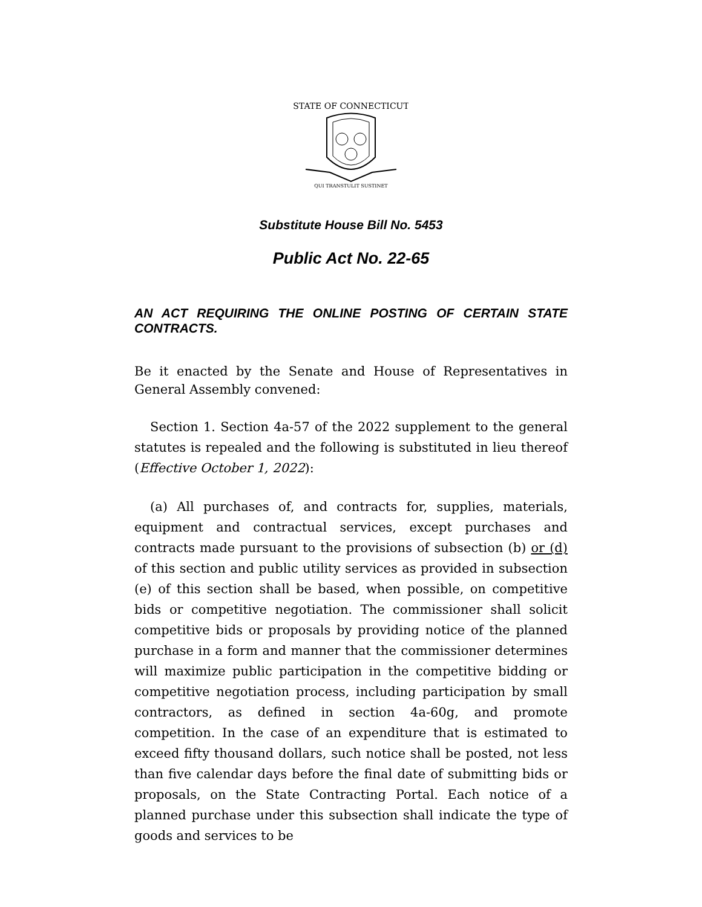STATE OF CONNECTICUT
QUI TRANSTULIT SUSTINET
Substitute House Bill No. 5453
Public Act No. 22-65
AN ACT REQUIRING THE ONLINE POSTING OF CERTAIN STATE CONTRACTS.
Be it enacted by the Senate and House of Representatives in General Assembly convened:
Section 1. Section 4a-57 of the 2022 supplement to the general statutes is repealed and the following is substituted in lieu thereof (Effective October 1, 2022):
(a) All purchases of, and contracts for, supplies, materials, equipment and contractual services, except purchases and contracts made pursuant to the provisions of subsection (b) or (d) of this section and public utility services as provided in subsection (e) of this section shall be based, when possible, on competitive bids or competitive negotiation. The commissioner shall solicit competitive bids or proposals by providing notice of the planned purchase in a form and manner that the commissioner determines will maximize public participation in the competitive bidding or competitive negotiation process, including participation by small contractors, as defined in section 4a-60g, and promote competition. In the case of an expenditure that is estimated to exceed fifty thousand dollars, such notice shall be posted, not less than five calendar days before the final date of submitting bids or proposals, on the State Contracting Portal. Each notice of a planned purchase under this subsection shall indicate the type of goods and services to be